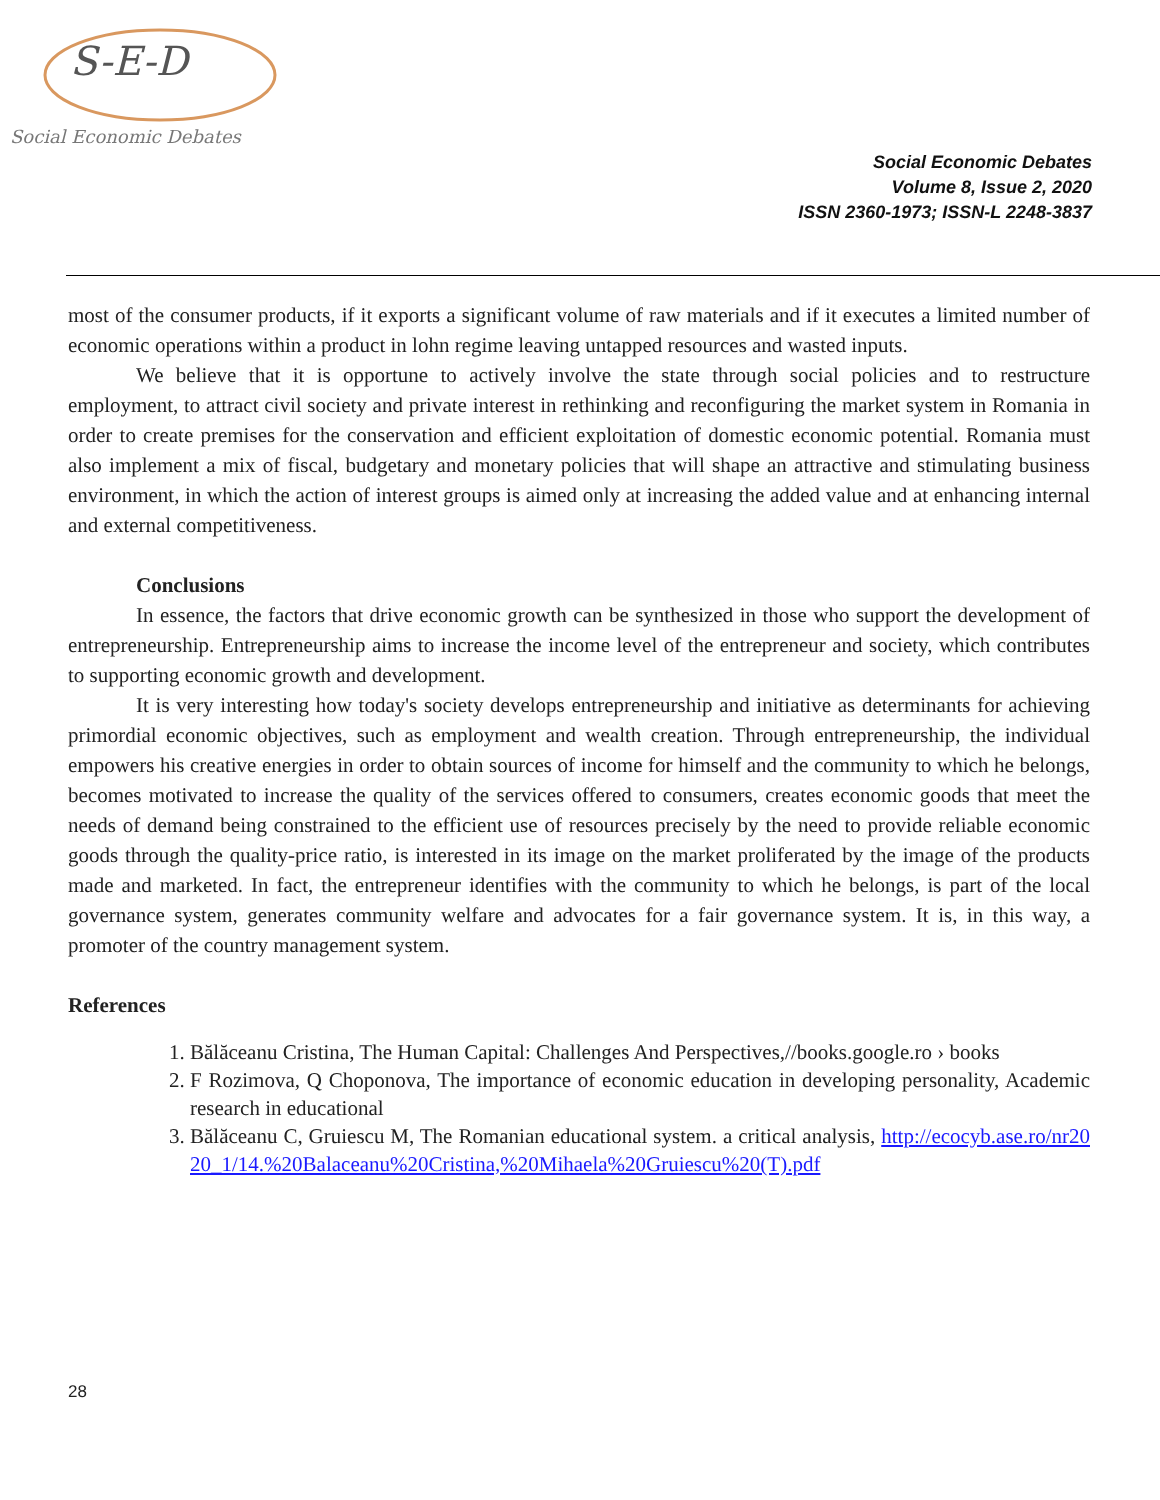S-E-D
Social Economic Debates
Social Economic Debates
Volume 8, Issue 2, 2020
ISSN 2360-1973; ISSN-L 2248-3837
most of the consumer products, if it exports a significant volume of raw materials and if it executes a limited number of economic operations within a product in lohn regime leaving untapped resources and wasted inputs.
We believe that it is opportune to actively involve the state through social policies and to restructure employment, to attract civil society and private interest in rethinking and reconfiguring the market system in Romania in order to create premises for the conservation and efficient exploitation of domestic economic potential. Romania must also implement a mix of fiscal, budgetary and monetary policies that will shape an attractive and stimulating business environment, in which the action of interest groups is aimed only at increasing the added value and at enhancing internal and external competitiveness.
Conclusions
In essence, the factors that drive economic growth can be synthesized in those who support the development of entrepreneurship. Entrepreneurship aims to increase the income level of the entrepreneur and society, which contributes to supporting economic growth and development.
It is very interesting how today's society develops entrepreneurship and initiative as determinants for achieving primordial economic objectives, such as employment and wealth creation. Through entrepreneurship, the individual empowers his creative energies in order to obtain sources of income for himself and the community to which he belongs, becomes motivated to increase the quality of the services offered to consumers, creates economic goods that meet the needs of demand being constrained to the efficient use of resources precisely by the need to provide reliable economic goods through the quality-price ratio, is interested in its image on the market proliferated by the image of the products made and marketed. In fact, the entrepreneur identifies with the community to which he belongs, is part of the local governance system, generates community welfare and advocates for a fair governance system. It is, in this way, a promoter of the country management system.
References
1. Bălăceanu Cristina, The Human Capital: Challenges And Perspectives,//books.google.ro › books
2. F Rozimova, Q Choponova, The importance of economic education in developing personality, Academic research in educational
3. Bălăceanu C, Gruiescu M, The Romanian educational system. a critical analysis, http://ecocyb.ase.ro/nr2020_1/14.%20Balaceanu%20Cristina,%20Mihaela%20Gruiescu%20(T).pdf
28